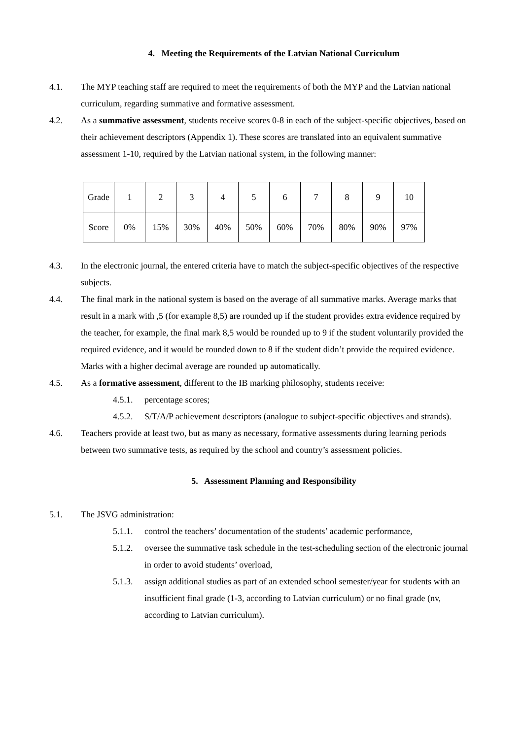4. Meeting the Requirements of the Latvian National Curriculum
4.1. The MYP teaching staff are required to meet the requirements of both the MYP and the Latvian national curriculum, regarding summative and formative assessment.
4.2. As a summative assessment, students receive scores 0-8 in each of the subject-specific objectives, based on their achievement descriptors (Appendix 1). These scores are translated into an equivalent summative assessment 1-10, required by the Latvian national system, in the following manner:
| Grade | 1 | 2 | 3 | 4 | 5 | 6 | 7 | 8 | 9 | 10 |
| Score | 0% | 15% | 30% | 40% | 50% | 60% | 70% | 80% | 90% | 97% |
4.3. In the electronic journal, the entered criteria have to match the subject-specific objectives of the respective subjects.
4.4. The final mark in the national system is based on the average of all summative marks. Average marks that result in a mark with ,5 (for example 8,5) are rounded up if the student provides extra evidence required by the teacher, for example, the final mark 8,5 would be rounded up to 9 if the student voluntarily provided the required evidence, and it would be rounded down to 8 if the student didn’t provide the required evidence. Marks with a higher decimal average are rounded up automatically.
4.5. As a formative assessment, different to the IB marking philosophy, students receive:
4.5.1.
percentage scores;
4.5.2.
S/T/A/P achievement descriptors (analogue to subject-specific objectives and strands).
4.6. Teachers provide at least two, but as many as necessary, formative assessments during learning periods between two summative tests, as required by the school and country’s assessment policies.
5. Assessment Planning and Responsibility
5.1. The JSVG administration:
5.1.1.
control the teachers’ documentation of the students’ academic performance,
5.1.2.
oversee the summative task schedule in the test-scheduling section of the electronic journal in order to avoid students’ overload,
5.1.3.
assign additional studies as part of an extended school semester/year for students with an insufficient final grade (1-3, according to Latvian curriculum) or no final grade (nv, according to Latvian curriculum).